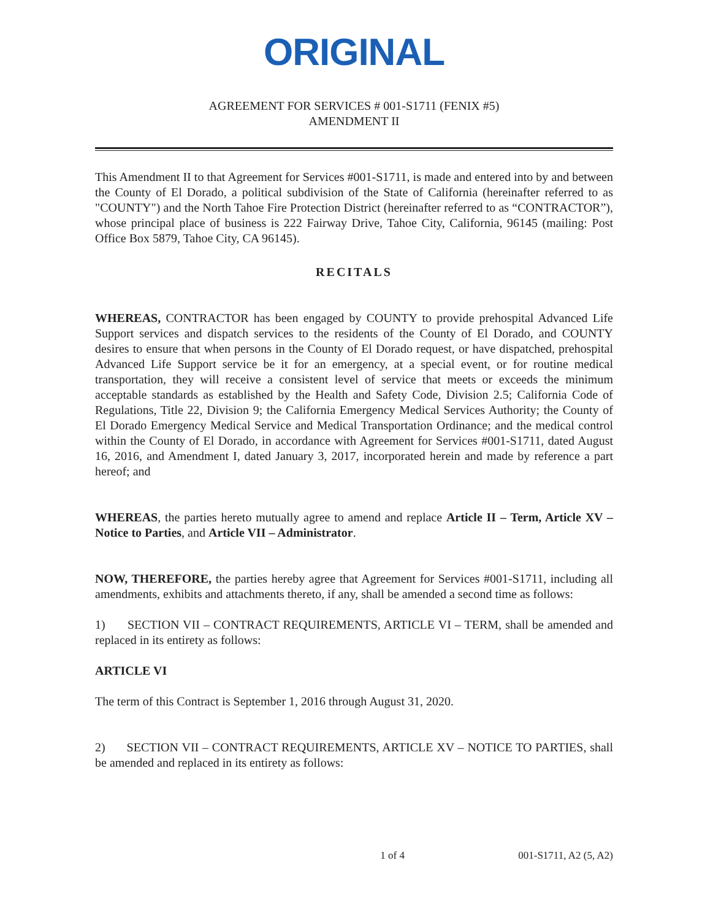ORIGINAL
AGREEMENT FOR SERVICES # 001-S1711 (FENIX #5)
AMENDMENT II
This Amendment II to that Agreement for Services #001-S1711, is made and entered into by and between the County of El Dorado, a political subdivision of the State of California (hereinafter referred to as "COUNTY") and the North Tahoe Fire Protection District (hereinafter referred to as “CONTRACTOR”), whose principal place of business is 222 Fairway Drive, Tahoe City, California, 96145 (mailing: Post Office Box 5879, Tahoe City, CA 96145).
RECITALS
WHEREAS, CONTRACTOR has been engaged by COUNTY to provide prehospital Advanced Life Support services and dispatch services to the residents of the County of El Dorado, and COUNTY desires to ensure that when persons in the County of El Dorado request, or have dispatched, prehospital Advanced Life Support service be it for an emergency, at a special event, or for routine medical transportation, they will receive a consistent level of service that meets or exceeds the minimum acceptable standards as established by the Health and Safety Code, Division 2.5; California Code of Regulations, Title 22, Division 9; the California Emergency Medical Services Authority; the County of El Dorado Emergency Medical Service and Medical Transportation Ordinance; and the medical control within the County of El Dorado, in accordance with Agreement for Services #001-S1711, dated August 16, 2016, and Amendment I, dated January 3, 2017, incorporated herein and made by reference a part hereof; and
WHEREAS, the parties hereto mutually agree to amend and replace Article II – Term, Article XV – Notice to Parties, and Article VII – Administrator.
NOW, THEREFORE, the parties hereby agree that Agreement for Services #001-S1711, including all amendments, exhibits and attachments thereto, if any, shall be amended a second time as follows:
1) SECTION VII – CONTRACT REQUIREMENTS, ARTICLE VI – TERM, shall be amended and replaced in its entirety as follows:
ARTICLE VI
The term of this Contract is September 1, 2016 through August 31, 2020.
2) SECTION VII – CONTRACT REQUIREMENTS, ARTICLE XV – NOTICE TO PARTIES, shall be amended and replaced in its entirety as follows:
1 of 4 001-S1711, A2 (5, A2)